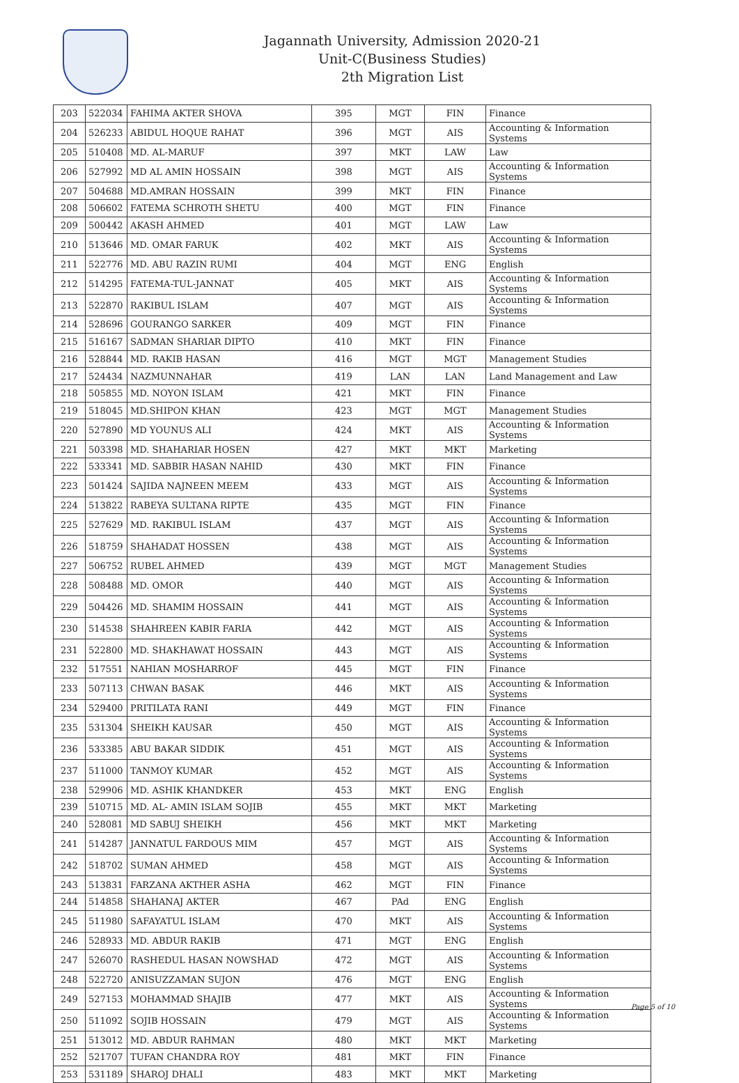Jagannath University, Admission 2020-21
Unit-C(Business Studies)
2th Migration List
| 203 | 522034 | FAHIMA AKTER SHOVA | 395 | MGT | FIN | Finance |
| 204 | 526233 | ABIDUL HOQUE RAHAT | 396 | MGT | AIS | Accounting & Information Systems |
| 205 | 510408 | MD. AL-MARUF | 397 | MKT | LAW | Law |
| 206 | 527992 | MD AL AMIN HOSSAIN | 398 | MGT | AIS | Accounting & Information Systems |
| 207 | 504688 | MD.AMRAN HOSSAIN | 399 | MKT | FIN | Finance |
| 208 | 506602 | FATEMA SCHROTH SHETU | 400 | MGT | FIN | Finance |
| 209 | 500442 | AKASH AHMED | 401 | MGT | LAW | Law |
| 210 | 513646 | MD. OMAR FARUK | 402 | MKT | AIS | Accounting & Information Systems |
| 211 | 522776 | MD. ABU RAZIN RUMI | 404 | MGT | ENG | English |
| 212 | 514295 | FATEMA-TUL-JANNAT | 405 | MKT | AIS | Accounting & Information Systems |
| 213 | 522870 | RAKIBUL ISLAM | 407 | MGT | AIS | Accounting & Information Systems |
| 214 | 528696 | GOURANGO SARKER | 409 | MGT | FIN | Finance |
| 215 | 516167 | SADMAN SHARIAR DIPTO | 410 | MKT | FIN | Finance |
| 216 | 528844 | MD. RAKIB HASAN | 416 | MGT | MGT | Management Studies |
| 217 | 524434 | NAZMUNNAHAR | 419 | LAN | LAN | Land Management and Law |
| 218 | 505855 | MD. NOYON ISLAM | 421 | MKT | FIN | Finance |
| 219 | 518045 | MD.SHIPON KHAN | 423 | MGT | MGT | Management Studies |
| 220 | 527890 | MD YOUNUS ALI | 424 | MKT | AIS | Accounting & Information Systems |
| 221 | 503398 | MD. SHAHARIAR HOSEN | 427 | MKT | MKT | Marketing |
| 222 | 533341 | MD. SABBIR HASAN NAHID | 430 | MKT | FIN | Finance |
| 223 | 501424 | SAJIDA NAJNEEN MEEM | 433 | MGT | AIS | Accounting & Information Systems |
| 224 | 513822 | RABEYA SULTANA RIPTE | 435 | MGT | FIN | Finance |
| 225 | 527629 | MD. RAKIBUL ISLAM | 437 | MGT | AIS | Accounting & Information Systems |
| 226 | 518759 | SHAHADAT HOSSEN | 438 | MGT | AIS | Accounting & Information Systems |
| 227 | 506752 | RUBEL AHMED | 439 | MGT | MGT | Management Studies |
| 228 | 508488 | MD. OMOR | 440 | MGT | AIS | Accounting & Information Systems |
| 229 | 504426 | MD. SHAMIM HOSSAIN | 441 | MGT | AIS | Accounting & Information Systems |
| 230 | 514538 | SHAHREEN KABIR FARIA | 442 | MGT | AIS | Accounting & Information Systems |
| 231 | 522800 | MD. SHAKHAWAT HOSSAIN | 443 | MGT | AIS | Accounting & Information Systems |
| 232 | 517551 | NAHIAN MOSHARROF | 445 | MGT | FIN | Finance |
| 233 | 507113 | CHWAN BASAK | 446 | MKT | AIS | Accounting & Information Systems |
| 234 | 529400 | PRITILATA RANI | 449 | MGT | FIN | Finance |
| 235 | 531304 | SHEIKH KAUSAR | 450 | MGT | AIS | Accounting & Information Systems |
| 236 | 533385 | ABU BAKAR SIDDIK | 451 | MGT | AIS | Accounting & Information Systems |
| 237 | 511000 | TANMOY KUMAR | 452 | MGT | AIS | Accounting & Information Systems |
| 238 | 529906 | MD. ASHIK KHANDKER | 453 | MKT | ENG | English |
| 239 | 510715 | MD. AL- AMIN ISLAM SOJIB | 455 | MKT | MKT | Marketing |
| 240 | 528081 | MD SABUJ SHEIKH | 456 | MKT | MKT | Marketing |
| 241 | 514287 | JANNATUL FARDOUS MIM | 457 | MGT | AIS | Accounting & Information Systems |
| 242 | 518702 | SUMAN AHMED | 458 | MGT | AIS | Accounting & Information Systems |
| 243 | 513831 | FARZANA AKTHER ASHA | 462 | MGT | FIN | Finance |
| 244 | 514858 | SHAHANAJ AKTER | 467 | PAd | ENG | English |
| 245 | 511980 | SAFAYATUL ISLAM | 470 | MKT | AIS | Accounting & Information Systems |
| 246 | 528933 | MD. ABDUR RAKIB | 471 | MGT | ENG | English |
| 247 | 526070 | RASHEDUL HASAN NOWSHAD | 472 | MGT | AIS | Accounting & Information Systems |
| 248 | 522720 | ANISUZZAMAN SUJON | 476 | MGT | ENG | English |
| 249 | 527153 | MOHAMMAD SHAJIB | 477 | MKT | AIS | Accounting & Information Systems |
| 250 | 511092 | SOJIB HOSSAIN | 479 | MGT | AIS | Accounting & Information Systems |
| 251 | 513012 | MD. ABDUR RAHMAN | 480 | MKT | MKT | Marketing |
| 252 | 521707 | TUFAN CHANDRA ROY | 481 | MKT | FIN | Finance |
| 253 | 531189 | SHAROJ DHALI | 483 | MKT | MKT | Marketing |
Page 5 of 10